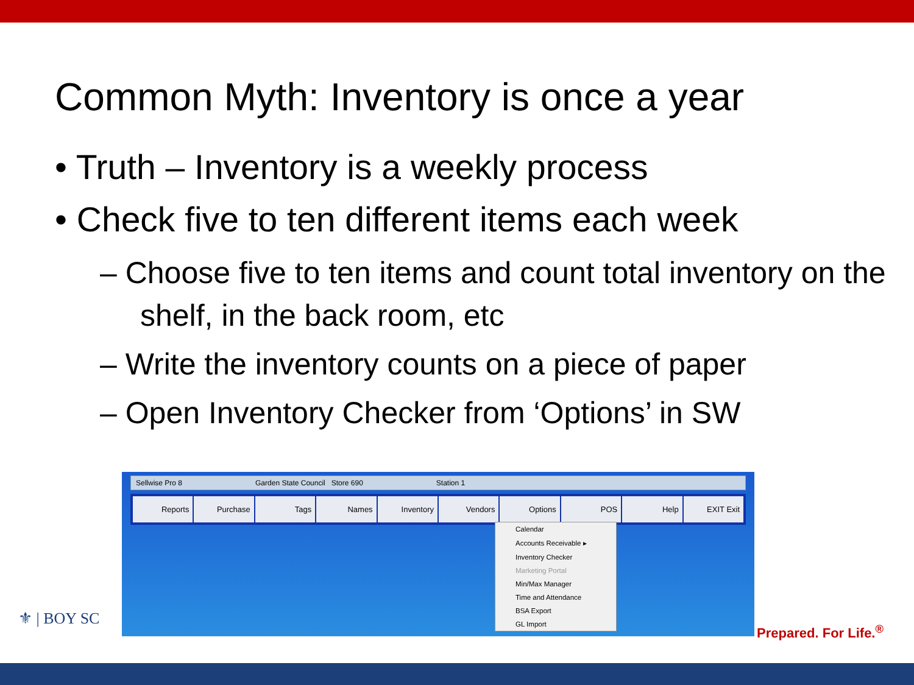Common Myth: Inventory is once a year
• Truth – Inventory is a weekly process
• Check five to ten different items each week
– Choose five to ten items and count total inventory on the shelf, in the back room, etc
– Write the inventory counts on a piece of paper
– Open Inventory Checker from ‘Options’ in SW
Sellwise Pro 8 Garden State Council Store 690 Station 1
Reports Purchase Tags Names Inventory Vendors Options POS Help EXIT Exit
Calendar
Accounts Receivable ▸
Inventory Checker
Marketing Portal
Min/Max Manager
Time and Attendance
BSA Export
GL Import
⚜ | BOY SC
Prepared. For Life.<sup>®</sup>